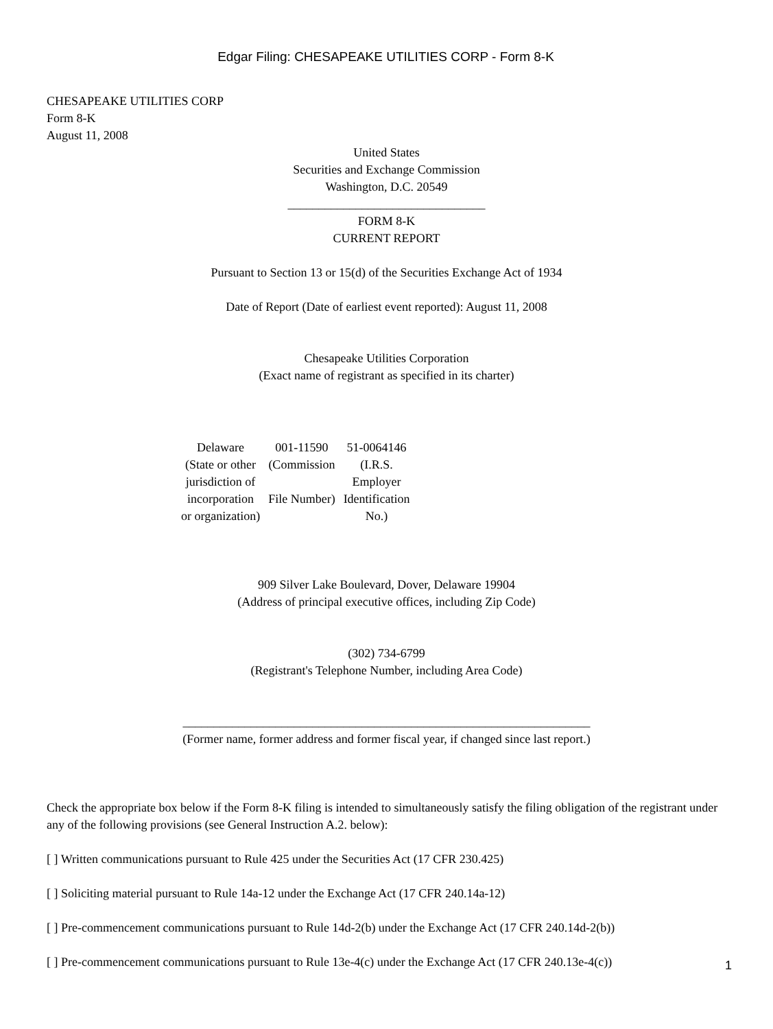Edgar Filing: CHESAPEAKE UTILITIES CORP - Form 8-K
CHESAPEAKE UTILITIES CORP
Form 8-K
August 11, 2008
United States
Securities and Exchange Commission
Washington, D.C. 20549
________________________________
FORM 8-K
CURRENT REPORT
Pursuant to Section 13 or 15(d) of the Securities Exchange Act of 1934
Date of Report (Date of earliest event reported): August 11, 2008
Chesapeake Utilities Corporation
(Exact name of registrant as specified in its charter)
| Delaware (State or other jurisdiction of incorporation or organization) | 001-11590 (Commission File Number) | 51-0064146 (I.R.S. Employer Identification No.) |
909 Silver Lake Boulevard, Dover, Delaware 19904
(Address of principal executive offices, including Zip Code)
(302) 734-6799
(Registrant's Telephone Number, including Area Code)
__________________________________________________________________
(Former name, former address and former fiscal year, if changed since last report.)
Check the appropriate box below if the Form 8-K filing is intended to simultaneously satisfy the filing obligation of the registrant under any of the following provisions (see General Instruction A.2. below):
[ ] Written communications pursuant to Rule 425 under the Securities Act (17 CFR 230.425)
[ ] Soliciting material pursuant to Rule 14a-12 under the Exchange Act (17 CFR 240.14a-12)
[ ] Pre-commencement communications pursuant to Rule 14d-2(b) under the Exchange Act (17 CFR 240.14d-2(b))
[ ] Pre-commencement communications pursuant to Rule 13e-4(c) under the Exchange Act (17 CFR 240.13e-4(c))
1